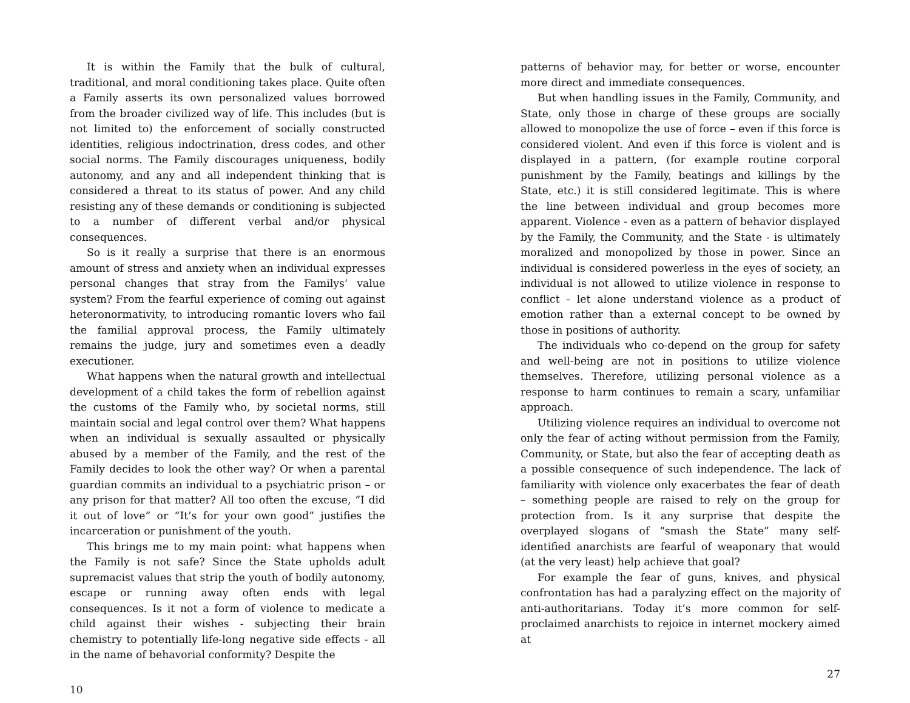It is within the Family that the bulk of cultural, traditional, and moral conditioning takes place. Quite often a Family asserts its own personalized values borrowed from the broader civilized way of life. This includes (but is not limited to) the enforcement of socially constructed identities, religious indoctrination, dress codes, and other social norms. The Family discourages uniqueness, bodily autonomy, and any and all independent thinking that is considered a threat to its status of power. And any child resisting any of these demands or conditioning is subjected to a number of different verbal and/or physical consequences.
So is it really a surprise that there is an enormous amount of stress and anxiety when an individual expresses personal changes that stray from the Familys’ value system? From the fearful experience of coming out against heteronormativity, to introducing romantic lovers who fail the familial approval process, the Family ultimately remains the judge, jury and sometimes even a deadly executioner.
What happens when the natural growth and intellectual development of a child takes the form of rebellion against the customs of the Family who, by societal norms, still maintain social and legal control over them? What happens when an individual is sexually assaulted or physically abused by a member of the Family, and the rest of the Family decides to look the other way? Or when a parental guardian commits an individual to a psychiatric prison – or any prison for that matter? All too often the excuse, “I did it out of love” or “It’s for your own good” justifies the incarceration or punishment of the youth.
This brings me to my main point: what happens when the Family is not safe? Since the State upholds adult supremacist values that strip the youth of bodily autonomy, escape or running away often ends with legal consequences. Is it not a form of violence to medicate a child against their wishes - subjecting their brain chemistry to potentially life-long negative side effects - all in the name of behavorial conformity? Despite the
10
patterns of behavior may, for better or worse, encounter more direct and immediate consequences.
But when handling issues in the Family, Community, and State, only those in charge of these groups are socially allowed to monopolize the use of force – even if this force is considered violent. And even if this force is violent and is displayed in a pattern, (for example routine corporal punishment by the Family, beatings and killings by the State, etc.) it is still considered legitimate. This is where the line between individual and group becomes more apparent. Violence - even as a pattern of behavior displayed by the Family, the Community, and the State - is ultimately moralized and monopolized by those in power. Since an individual is considered powerless in the eyes of society, an individual is not allowed to utilize violence in response to conflict - let alone understand violence as a product of emotion rather than a external concept to be owned by those in positions of authority.
The individuals who co-depend on the group for safety and well-being are not in positions to utilize violence themselves. Therefore, utilizing personal violence as a response to harm continues to remain a scary, unfamiliar approach.
Utilizing violence requires an individual to overcome not only the fear of acting without permission from the Family, Community, or State, but also the fear of accepting death as a possible consequence of such independence. The lack of familiarity with violence only exacerbates the fear of death – something people are raised to rely on the group for protection from. Is it any surprise that despite the overplayed slogans of “smash the State” many self-identified anarchists are fearful of weaponary that would (at the very least) help achieve that goal?
For example the fear of guns, knives, and physical confrontation has had a paralyzing effect on the majority of anti-authoritarians. Today it’s more common for self-proclaimed anarchists to rejoice in internet mockery aimed at
27